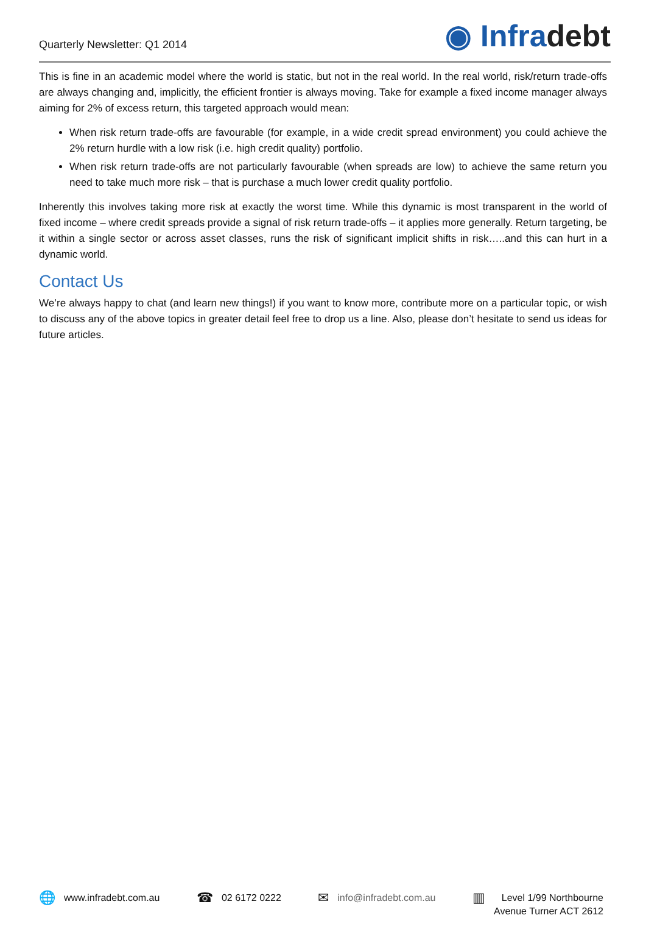Quarterly Newsletter: Q1 2014
◉ Infradebt
This is fine in an academic model where the world is static, but not in the real world. In the real world, risk/return trade-offs are always changing and, implicitly, the efficient frontier is always moving. Take for example a fixed income manager always aiming for 2% of excess return, this targeted approach would mean:
When risk return trade-offs are favourable (for example, in a wide credit spread environment) you could achieve the 2% return hurdle with a low risk (i.e. high credit quality) portfolio.
When risk return trade-offs are not particularly favourable (when spreads are low) to achieve the same return you need to take much more risk – that is purchase a much lower credit quality portfolio.
Inherently this involves taking more risk at exactly the worst time. While this dynamic is most transparent in the world of fixed income – where credit spreads provide a signal of risk return trade-offs – it applies more generally. Return targeting, be it within a single sector or across asset classes, runs the risk of significant implicit shifts in risk…..and this can hurt in a dynamic world.
Contact Us
We’re always happy to chat (and learn new things!) if you want to know more, contribute more on a particular topic, or wish to discuss any of the above topics in greater detail feel free to drop us a line. Also, please don’t hesitate to send us ideas for future articles.
🌐 www.infradebt.com.au
☎ 02 6172 0222
✉ info@infradebt.com.au
▥ Level 1/99 Northbourne
Avenue Turner ACT 2612